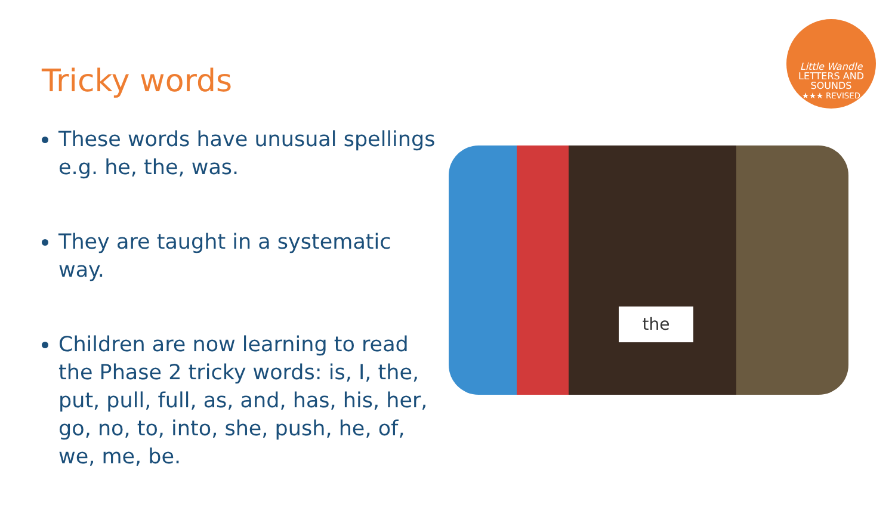Tricky words
Little Wandle
LETTERS AND SOUNDS
★★★ REVISED
These words have unusual spellings e.g. he, the, was.
They are taught in a systematic way.
Children are now learning to read the Phase 2 tricky words: is, I, the, put, pull, full, as, and, has, his, her, go, no, to, into, she, push, he, of, we, me, be.
the